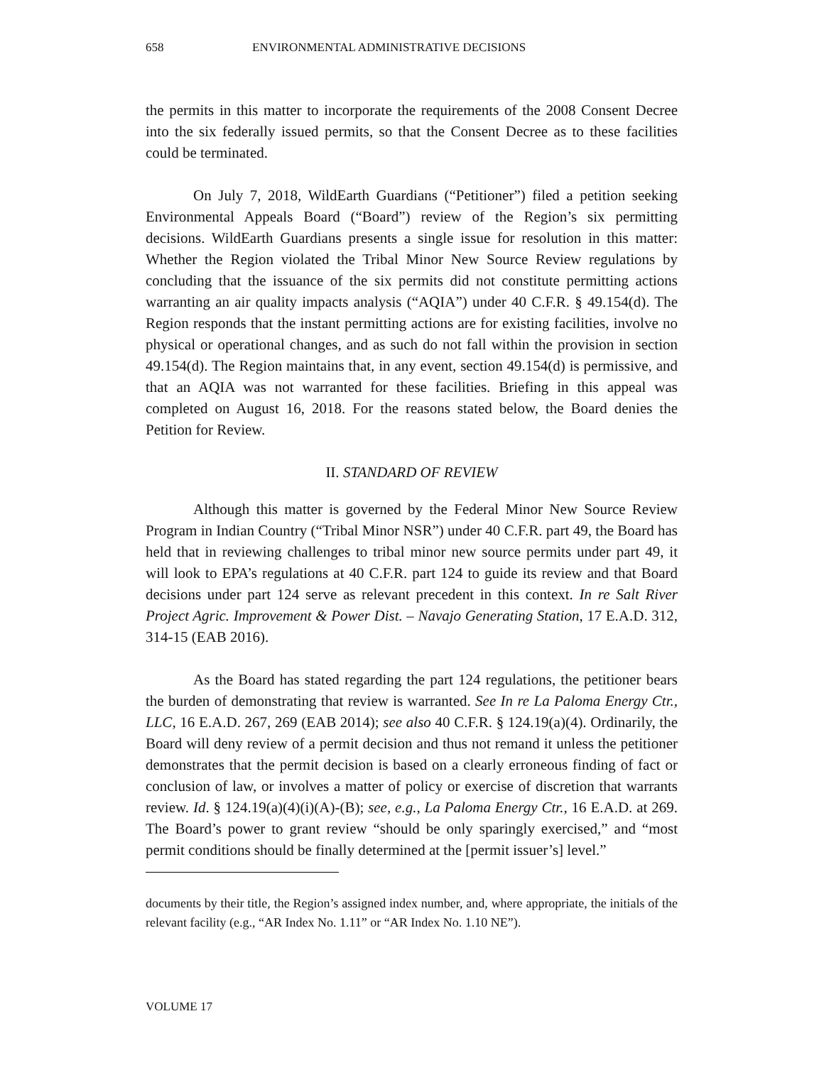658 ENVIRONMENTAL ADMINISTRATIVE DECISIONS
the permits in this matter to incorporate the requirements of the 2008 Consent Decree into the six federally issued permits, so that the Consent Decree as to these facilities could be terminated.
On July 7, 2018, WildEarth Guardians (“Petitioner”) filed a petition seeking Environmental Appeals Board (“Board”) review of the Region’s six permitting decisions. WildEarth Guardians presents a single issue for resolution in this matter: Whether the Region violated the Tribal Minor New Source Review regulations by concluding that the issuance of the six permits did not constitute permitting actions warranting an air quality impacts analysis (“AQIA”) under 40 C.F.R. § 49.154(d). The Region responds that the instant permitting actions are for existing facilities, involve no physical or operational changes, and as such do not fall within the provision in section 49.154(d). The Region maintains that, in any event, section 49.154(d) is permissive, and that an AQIA was not warranted for these facilities. Briefing in this appeal was completed on August 16, 2018. For the reasons stated below, the Board denies the Petition for Review.
II. STANDARD OF REVIEW
Although this matter is governed by the Federal Minor New Source Review Program in Indian Country (“Tribal Minor NSR”) under 40 C.F.R. part 49, the Board has held that in reviewing challenges to tribal minor new source permits under part 49, it will look to EPA’s regulations at 40 C.F.R. part 124 to guide its review and that Board decisions under part 124 serve as relevant precedent in this context. In re Salt River Project Agric. Improvement & Power Dist. – Navajo Generating Station, 17 E.A.D. 312, 314-15 (EAB 2016).
As the Board has stated regarding the part 124 regulations, the petitioner bears the burden of demonstrating that review is warranted. See In re La Paloma Energy Ctr., LLC, 16 E.A.D. 267, 269 (EAB 2014); see also 40 C.F.R. § 124.19(a)(4). Ordinarily, the Board will deny review of a permit decision and thus not remand it unless the petitioner demonstrates that the permit decision is based on a clearly erroneous finding of fact or conclusion of law, or involves a matter of policy or exercise of discretion that warrants review. Id. § 124.19(a)(4)(i)(A)-(B); see, e.g., La Paloma Energy Ctr., 16 E.A.D. at 269. The Board’s power to grant review “should be only sparingly exercised,” and “most permit conditions should be finally determined at the [permit issuer’s] level.”
documents by their title, the Region’s assigned index number, and, where appropriate, the initials of the relevant facility (e.g., “AR Index No. 1.11” or “AR Index No. 1.10 NE”).
VOLUME 17